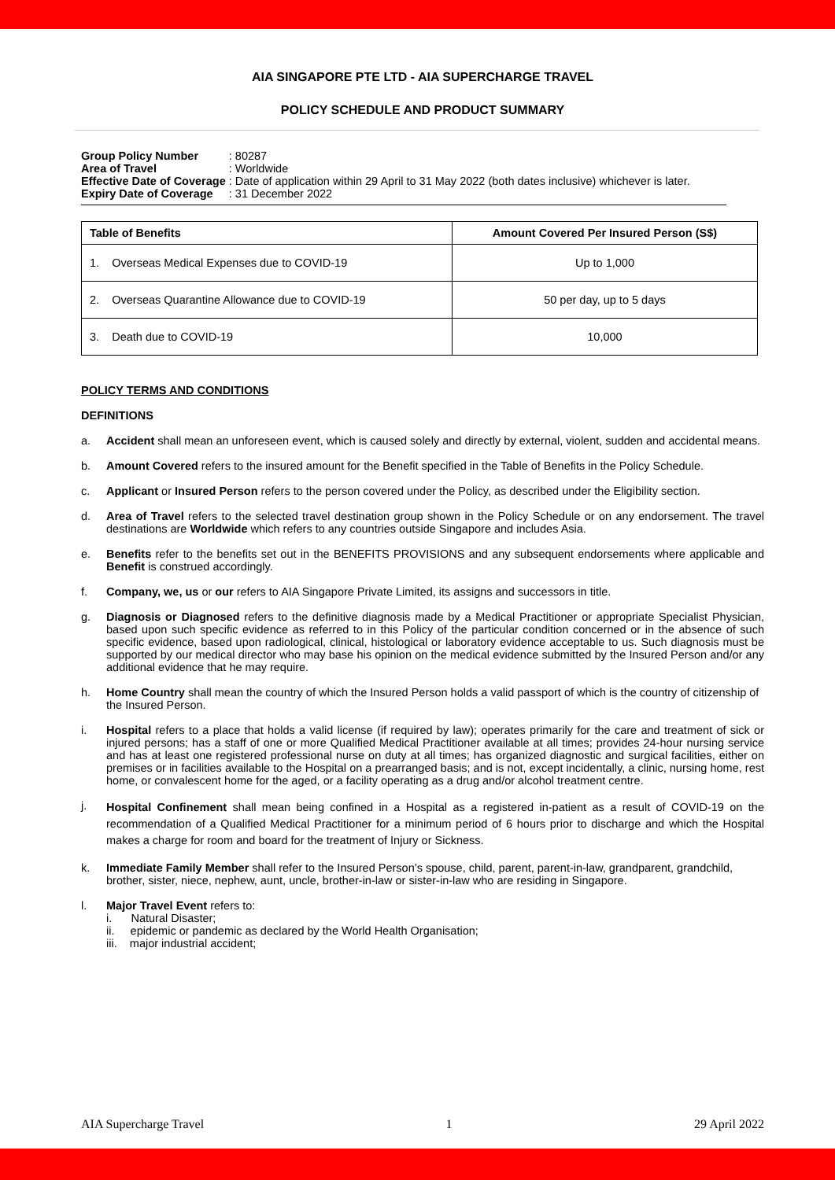AIA SINGAPORE PTE LTD - AIA SUPERCHARGE TRAVEL
POLICY SCHEDULE AND PRODUCT SUMMARY
| Group Policy Number | : 80287 |
| Area of Travel | : Worldwide |
| Effective Date of Coverage | : Date of application within 29 April to 31 May 2022 (both dates inclusive) whichever is later. |
| Expiry Date of Coverage | : 31 December 2022 |
| Table of Benefits | Amount Covered Per Insured Person (S$) |
| --- | --- |
| 1. Overseas Medical Expenses due to COVID-19 | Up to 1,000 |
| 2. Overseas Quarantine Allowance due to COVID-19 | 50 per day, up to 5 days |
| 3. Death due to COVID-19 | 10,000 |
POLICY TERMS AND CONDITIONS
DEFINITIONS
a. Accident shall mean an unforeseen event, which is caused solely and directly by external, violent, sudden and accidental means.
b. Amount Covered refers to the insured amount for the Benefit specified in the Table of Benefits in the Policy Schedule.
c. Applicant or Insured Person refers to the person covered under the Policy, as described under the Eligibility section.
d. Area of Travel refers to the selected travel destination group shown in the Policy Schedule or on any endorsement. The travel destinations are Worldwide which refers to any countries outside Singapore and includes Asia.
e. Benefits refer to the benefits set out in the BENEFITS PROVISIONS and any subsequent endorsements where applicable and Benefit is construed accordingly.
f. Company, we, us or our refers to AIA Singapore Private Limited, its assigns and successors in title.
g. Diagnosis or Diagnosed refers to the definitive diagnosis made by a Medical Practitioner or appropriate Specialist Physician, based upon such specific evidence as referred to in this Policy of the particular condition concerned or in the absence of such specific evidence, based upon radiological, clinical, histological or laboratory evidence acceptable to us. Such diagnosis must be supported by our medical director who may base his opinion on the medical evidence submitted by the Insured Person and/or any additional evidence that he may require.
h. Home Country shall mean the country of which the Insured Person holds a valid passport of which is the country of citizenship of the Insured Person.
i. Hospital refers to a place that holds a valid license (if required by law); operates primarily for the care and treatment of sick or injured persons; has a staff of one or more Qualified Medical Practitioner available at all times; provides 24-hour nursing service and has at least one registered professional nurse on duty at all times; has organized diagnostic and surgical facilities, either on premises or in facilities available to the Hospital on a prearranged basis; and is not, except incidentally, a clinic, nursing home, rest home, or convalescent home for the aged, or a facility operating as a drug and/or alcohol treatment centre.
j.
Hospital Confinement shall mean being confined in a Hospital as a registered in-patient as a result of COVID-19 on the recommendation of a Qualified Medical Practitioner for a minimum period of 6 hours prior to discharge and which the Hospital makes a charge for room and board for the treatment of Injury or Sickness.
k. Immediate Family Member shall refer to the Insured Person’s spouse, child, parent, parent-in-law, grandparent, grandchild, brother, sister, niece, nephew, aunt, uncle, brother-in-law or sister-in-law who are residing in Singapore.
l. Major Travel Event refers to:
i. Natural Disaster;
ii. epidemic or pandemic as declared by the World Health Organisation;
iii. major industrial accident;
AIA Supercharge Travel 1 29 April 2022